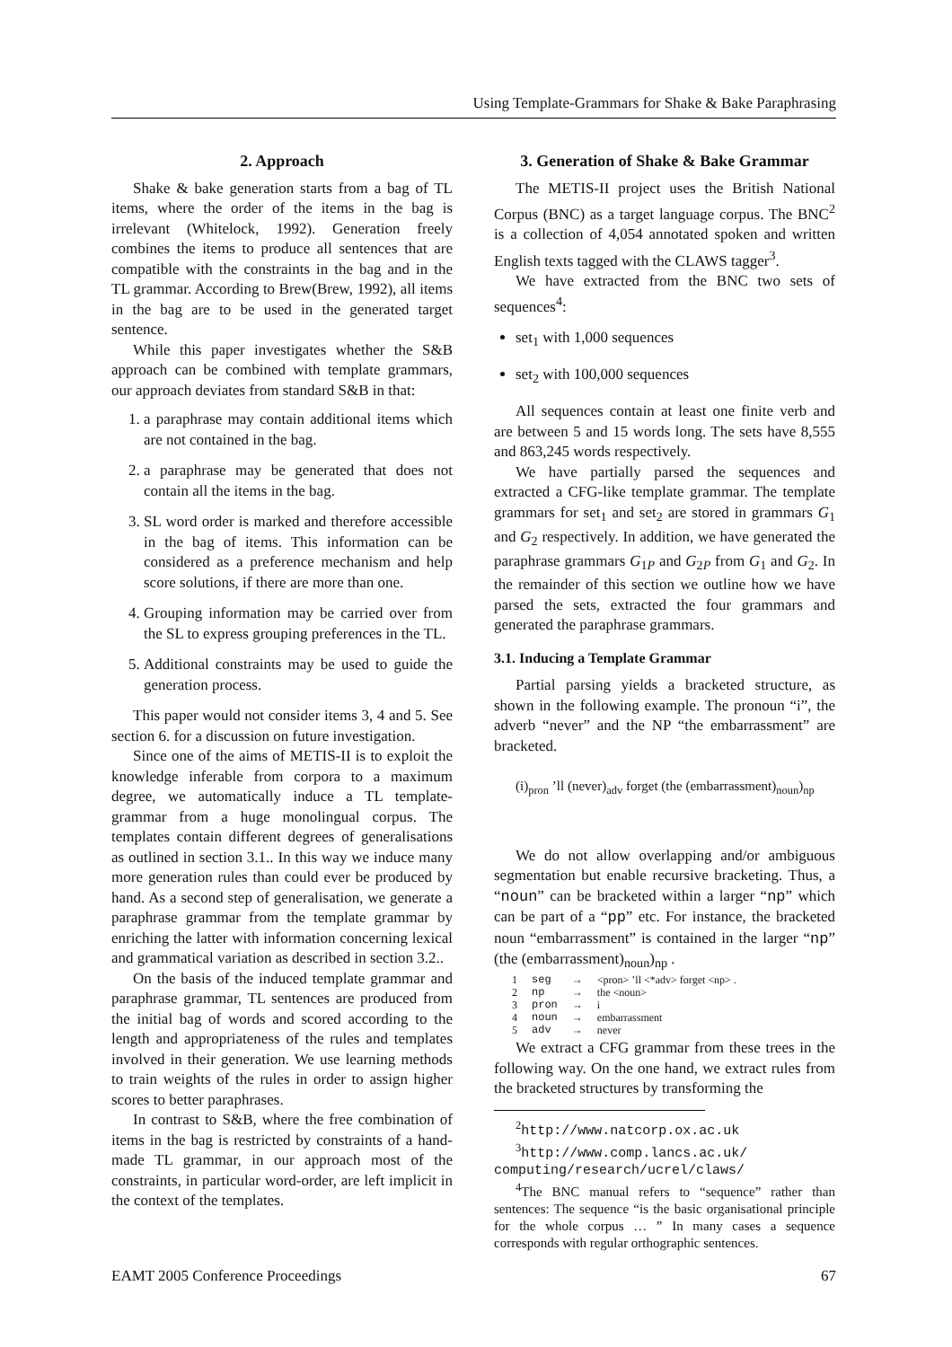Using Template-Grammars for Shake & Bake Paraphrasing
2. Approach
Shake & bake generation starts from a bag of TL items, where the order of the items in the bag is irrelevant (Whitelock, 1992). Generation freely combines the items to produce all sentences that are compatible with the constraints in the bag and in the TL grammar. According to Brew(Brew, 1992), all items in the bag are to be used in the generated target sentence.
While this paper investigates whether the S&B approach can be combined with template grammars, our approach deviates from standard S&B in that:
1. a paraphrase may contain additional items which are not contained in the bag.
2. a paraphrase may be generated that does not contain all the items in the bag.
3. SL word order is marked and therefore accessible in the bag of items. This information can be considered as a preference mechanism and help score solutions, if there are more than one.
4. Grouping information may be carried over from the SL to express grouping preferences in the TL.
5. Additional constraints may be used to guide the generation process.
This paper would not consider items 3, 4 and 5. See section 6. for a discussion on future investigation.
Since one of the aims of METIS-II is to exploit the knowledge inferable from corpora to a maximum degree, we automatically induce a TL template-grammar from a huge monolingual corpus. The templates contain different degrees of generalisations as outlined in section 3.1.. In this way we induce many more generation rules than could ever be produced by hand. As a second step of generalisation, we generate a paraphrase grammar from the template grammar by enriching the latter with information concerning lexical and grammatical variation as described in section 3.2..
On the basis of the induced template grammar and paraphrase grammar, TL sentences are produced from the initial bag of words and scored according to the length and appropriateness of the rules and templates involved in their generation. We use learning methods to train weights of the rules in order to assign higher scores to better paraphrases.
In contrast to S&B, where the free combination of items in the bag is restricted by constraints of a hand-made TL grammar, in our approach most of the constraints, in particular word-order, are left implicit in the context of the templates.
3. Generation of Shake & Bake Grammar
The METIS-II project uses the British National Corpus (BNC) as a target language corpus. The BNC<sup>2</sup> is a collection of 4,054 annotated spoken and written English texts tagged with the CLAWS tagger<sup>3</sup>.
We have extracted from the BNC two sets of sequences<sup>4</sup>:
set<sub>1</sub> with 1,000 sequences
set<sub>2</sub> with 100,000 sequences
All sequences contain at least one finite verb and are between 5 and 15 words long. The sets have 8,555 and 863,245 words respectively.
We have partially parsed the sequences and extracted a CFG-like template grammar. The template grammars for set<sub>1</sub> and set<sub>2</sub> are stored in grammars G<sub>1</sub> and G<sub>2</sub> respectively. In addition, we have generated the paraphrase grammars G<sub>1P</sub> and G<sub>2P</sub> from G<sub>1</sub> and G<sub>2</sub>. In the remainder of this section we outline how we have parsed the sets, extracted the four grammars and generated the paraphrase grammars.
3.1. Inducing a Template Grammar
Partial parsing yields a bracketed structure, as shown in the following example. The pronoun “i”, the adverb “never” and the NP “the embarrassment” are bracketed.
(i)<sub>pron</sub> ’ll (never)<sub>adv</sub> forget (the (embarrassment)<sub>noun</sub>)<sub>np</sub>
We do not allow overlapping and/or ambiguous segmentation but enable recursive bracketing. Thus, a “noun” can be bracketed within a larger “np” which can be part of a “pp” etc. For instance, the bracketed noun “embarrassment” is contained in the larger “np” (the (embarrassment)<sub>noun</sub>)<sub>np</sub> .
| 1 | seg | → | <pron> ’ll <*adv> forget <np> . |
| 2 | np | → | the <noun> |
| 3 | pron | → | i |
| 4 | noun | → | embarrassment |
| 5 | adv | → | never |
We extract a CFG grammar from these trees in the following way. On the one hand, we extract rules from the bracketed structures by transforming the
<sup>2</sup> http://www.natcorp.ox.ac.uk
<sup>3</sup> http://www.comp.lancs.ac.uk/
computing/research/ucrel/claws/
<sup>4</sup> The BNC manual refers to “sequence” rather than sentences: The sequence “is the basic organisational principle for the whole corpus … ” In many cases a sequence corresponds with regular orthographic sentences.
EAMT 2005 Conference Proceedings 67